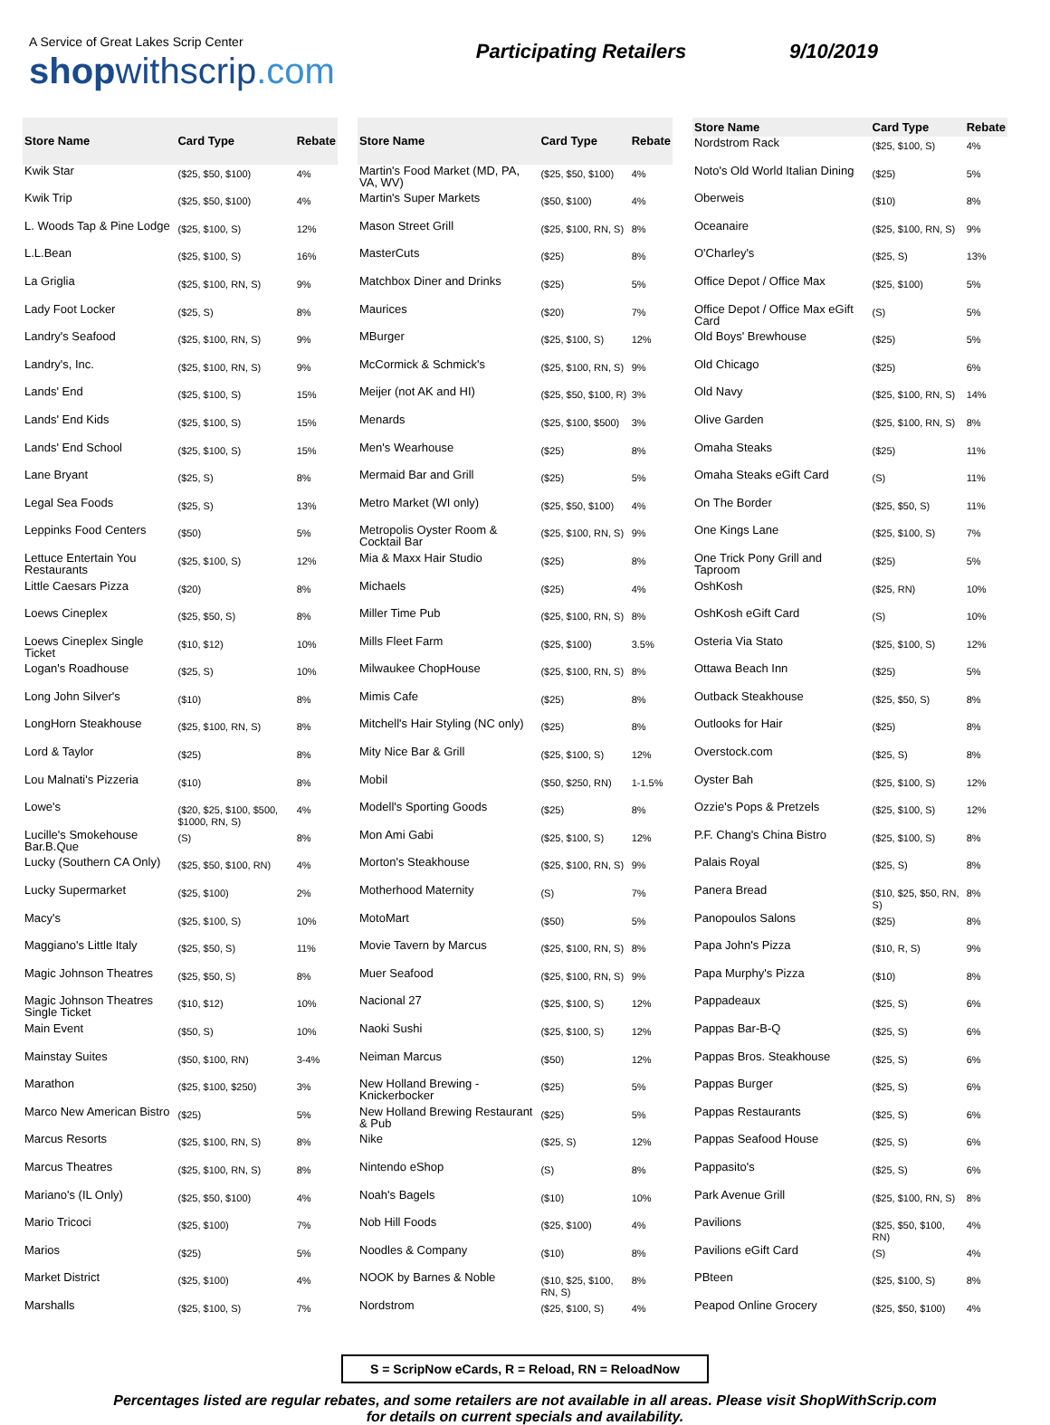A Service of Great Lakes Scrip Center
shopwithscrip.com
Participating Retailers 9/10/2019
| Store Name | Card Type | Rebate |
| --- | --- | --- |
| Kwik Star | ($25, $50, $100) | 4% |
| Kwik Trip | ($25, $50, $100) | 4% |
| L. Woods Tap & Pine Lodge | ($25, $100, S) | 12% |
| L.L.Bean | ($25, $100, S) | 16% |
| La Griglia | ($25, $100, RN, S) | 9% |
| Lady Foot Locker | ($25, S) | 8% |
| Landry's Seafood | ($25, $100, RN, S) | 9% |
| Landry's, Inc. | ($25, $100, RN, S) | 9% |
| Lands' End | ($25, $100, S) | 15% |
| Lands' End Kids | ($25, $100, S) | 15% |
| Lands' End School | ($25, $100, S) | 15% |
| Lane Bryant | ($25, S) | 8% |
| Legal Sea Foods | ($25, S) | 13% |
| Leppinks Food Centers | ($50) | 5% |
| Lettuce Entertain You Restaurants | ($25, $100, S) | 12% |
| Little Caesars Pizza | ($20) | 8% |
| Loews Cineplex | ($25, $50, S) | 8% |
| Loews Cineplex Single Ticket | ($10, $12) | 10% |
| Logan's Roadhouse | ($25, S) | 10% |
| Long John Silver's | ($10) | 8% |
| LongHorn Steakhouse | ($25, $100, RN, S) | 8% |
| Lord & Taylor | ($25) | 8% |
| Lou Malnati's Pizzeria | ($10) | 8% |
| Lowe's | ($20, $25, $100, $500, $1000, RN, S) | 4% |
| Lucille's Smokehouse Bar.B.Que | (S) | 8% |
| Lucky (Southern CA Only) | ($25, $50, $100, RN) | 4% |
| Lucky Supermarket | ($25, $100) | 2% |
| Macy's | ($25, $100, S) | 10% |
| Maggiano's Little Italy | ($25, $50, S) | 11% |
| Magic Johnson Theatres | ($25, $50, S) | 8% |
| Magic Johnson Theatres Single Ticket | ($10, $12) | 10% |
| Main Event | ($50, S) | 10% |
| Mainstay Suites | ($50, $100, RN) | 3-4% |
| Marathon | ($25, $100, $250) | 3% |
| Marco New American Bistro | ($25) | 5% |
| Marcus Resorts | ($25, $100, RN, S) | 8% |
| Marcus Theatres | ($25, $100, RN, S) | 8% |
| Mariano's (IL Only) | ($25, $50, $100) | 4% |
| Mario Tricoci | ($25, $100) | 7% |
| Marios | ($25) | 5% |
| Market District | ($25, $100) | 4% |
| Marshalls | ($25, $100, S) | 7% |
| Store Name | Card Type | Rebate |
| --- | --- | --- |
| Martin's Food Market (MD, PA, VA, WV) | ($25, $50, $100) | 4% |
| Martin's Super Markets | ($50, $100) | 4% |
| Mason Street Grill | ($25, $100, RN, S) | 8% |
| MasterCuts | ($25) | 8% |
| Matchbox Diner and Drinks | ($25) | 5% |
| Maurices | ($20) | 7% |
| MBurger | ($25, $100, S) | 12% |
| McCormick & Schmick's | ($25, $100, RN, S) | 9% |
| Meijer (not AK and HI) | ($25, $50, $100, R) | 3% |
| Menards | ($25, $100, $500) | 3% |
| Men's Wearhouse | ($25) | 8% |
| Mermaid Bar and Grill | ($25) | 5% |
| Metro Market (WI only) | ($25, $50, $100) | 4% |
| Metropolis Oyster Room & Cocktail Bar | ($25, $100, RN, S) | 9% |
| Mia & Maxx Hair Studio | ($25) | 8% |
| Michaels | ($25) | 4% |
| Miller Time Pub | ($25, $100, RN, S) | 8% |
| Mills Fleet Farm | ($25, $100) | 3.5% |
| Milwaukee ChopHouse | ($25, $100, RN, S) | 8% |
| Mimis Cafe | ($25) | 8% |
| Mitchell's Hair Styling (NC only) | ($25) | 8% |
| Mity Nice Bar & Grill | ($25, $100, S) | 12% |
| Mobil | ($50, $250, RN) | 1-1.5% |
| Modell's Sporting Goods | ($25) | 8% |
| Mon Ami Gabi | ($25, $100, S) | 12% |
| Morton's Steakhouse | ($25, $100, RN, S) | 9% |
| Motherhood Maternity | (S) | 7% |
| MotoMart | ($50) | 5% |
| Movie Tavern by Marcus | ($25, $100, RN, S) | 8% |
| Muer Seafood | ($25, $100, RN, S) | 9% |
| Nacional 27 | ($25, $100, S) | 12% |
| Naoki Sushi | ($25, $100, S) | 12% |
| Neiman Marcus | ($50) | 12% |
| New Holland Brewing - Knickerbocker | ($25) | 5% |
| New Holland Brewing Restaurant & Pub | ($25) | 5% |
| Nike | ($25, S) | 12% |
| Nintendo eShop | (S) | 8% |
| Noah's Bagels | ($10) | 10% |
| Nob Hill Foods | ($25, $100) | 4% |
| Noodles & Company | ($10) | 8% |
| NOOK by Barnes & Noble | ($10, $25, $100, RN, S) | 8% |
| Nordstrom | ($25, $100, S) | 4% |
| Store Name | Card Type | Rebate |
| --- | --- | --- |
| Nordstrom Rack | ($25, $100, S) | 4% |
| Noto's Old World Italian Dining | ($25) | 5% |
| Oberweis | ($10) | 8% |
| Oceanaire | ($25, $100, RN, S) | 9% |
| O'Charley's | ($25, S) | 13% |
| Office Depot / Office Max | ($25, $100) | 5% |
| Office Depot / Office Max eGift Card | (S) | 5% |
| Old Boys' Brewhouse | ($25) | 5% |
| Old Chicago | ($25) | 6% |
| Old Navy | ($25, $100, RN, S) | 14% |
| Olive Garden | ($25, $100, RN, S) | 8% |
| Omaha Steaks | ($25) | 11% |
| Omaha Steaks eGift Card | (S) | 11% |
| On The Border | ($25, $50, S) | 11% |
| One Kings Lane | ($25, $100, S) | 7% |
| One Trick Pony Grill and Taproom | ($25) | 5% |
| OshKosh | ($25, RN) | 10% |
| OshKosh eGift Card | (S) | 10% |
| Osteria Via Stato | ($25, $100, S) | 12% |
| Ottawa Beach Inn | ($25) | 5% |
| Outback Steakhouse | ($25, $50, S) | 8% |
| Outlooks for Hair | ($25) | 8% |
| Overstock.com | ($25, S) | 8% |
| Oyster Bah | ($25, $100, S) | 12% |
| Ozzie's Pops & Pretzels | ($25, $100, S) | 12% |
| P.F. Chang's China Bistro | ($25, $100, S) | 8% |
| Palais Royal | ($25, S) | 8% |
| Panera Bread | ($10, $25, $50, RN, S) | 8% |
| Panopoulos Salons | ($25) | 8% |
| Papa John's Pizza | ($10, R, S) | 9% |
| Papa Murphy's Pizza | ($10) | 8% |
| Pappadeaux | ($25, S) | 6% |
| Pappas Bar-B-Q | ($25, S) | 6% |
| Pappas Bros. Steakhouse | ($25, S) | 6% |
| Pappas Burger | ($25, S) | 6% |
| Pappas Restaurants | ($25, S) | 6% |
| Pappas Seafood House | ($25, S) | 6% |
| Pappasito's | ($25, S) | 6% |
| Park Avenue Grill | ($25, $100, RN, S) | 8% |
| Pavilions | ($25, $50, $100, RN) | 4% |
| Pavilions eGift Card | (S) | 4% |
| PBteen | ($25, $100, S) | 8% |
| Peapod Online Grocery | ($25, $50, $100) | 4% |
S = ScripNow eCards, R = Reload, RN = ReloadNow
Percentages listed are regular rebates, and some retailers are not available in all areas. Please visit ShopWithScrip.com
for details on current specials and availability.